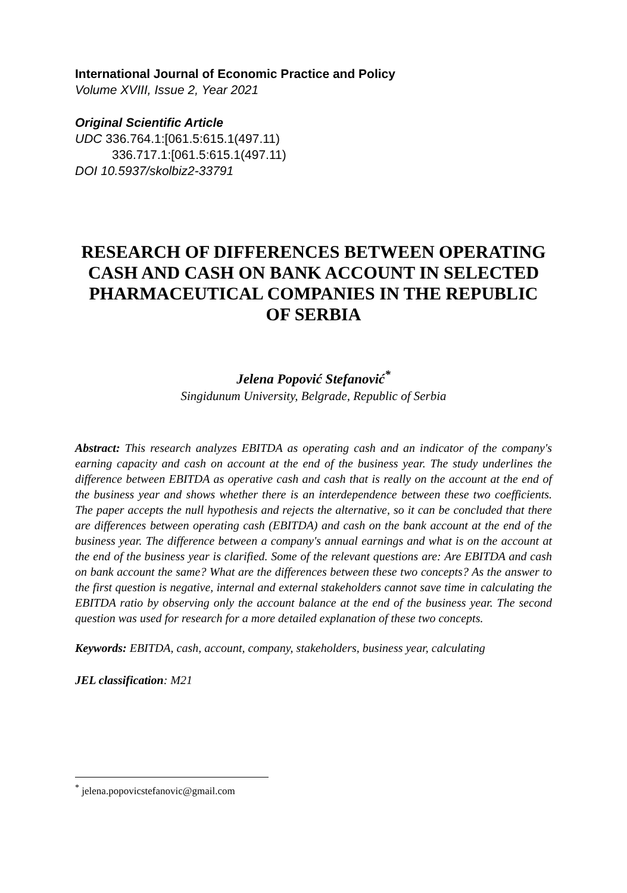International Journal of Economic Practice and Policy
Volume XVIII, Issue 2, Year 2021
Original Scientific Article
UDC 336.764.1:[061.5:615.1(497.11)
336.717.1:[061.5:615.1(497.11)
DOI 10.5937/skolbiz2-33791
RESEARCH OF DIFFERENCES BETWEEN OPERATING CASH AND CASH ON BANK ACCOUNT IN SELECTED PHARMACEUTICAL COMPANIES IN THE REPUBLIC OF SERBIA
Jelena Popović Stefanović<sup>*</sup>
Singidunum University, Belgrade, Republic of Serbia
Abstract: This research analyzes EBITDA as operating cash and an indicator of the company's earning capacity and cash on account at the end of the business year. The study underlines the difference between EBITDA as operative cash and cash that is really on the account at the end of the business year and shows whether there is an interdependence between these two coefficients. The paper accepts the null hypothesis and rejects the alternative, so it can be concluded that there are differences between operating cash (EBITDA) and cash on the bank account at the end of the business year. The difference between a company's annual earnings and what is on the account at the end of the business year is clarified. Some of the relevant questions are: Are EBITDA and cash on bank account the same? What are the differences between these two concepts? As the answer to the first question is negative, internal and external stakeholders cannot save time in calculating the EBITDA ratio by observing only the account balance at the end of the business year. The second question was used for research for a more detailed explanation of these two concepts.
Keywords: EBITDA, cash, account, company, stakeholders, business year, calculating
JEL classification: M21
<sup>*</sup> jelena.popovicstefanovic@gmail.com